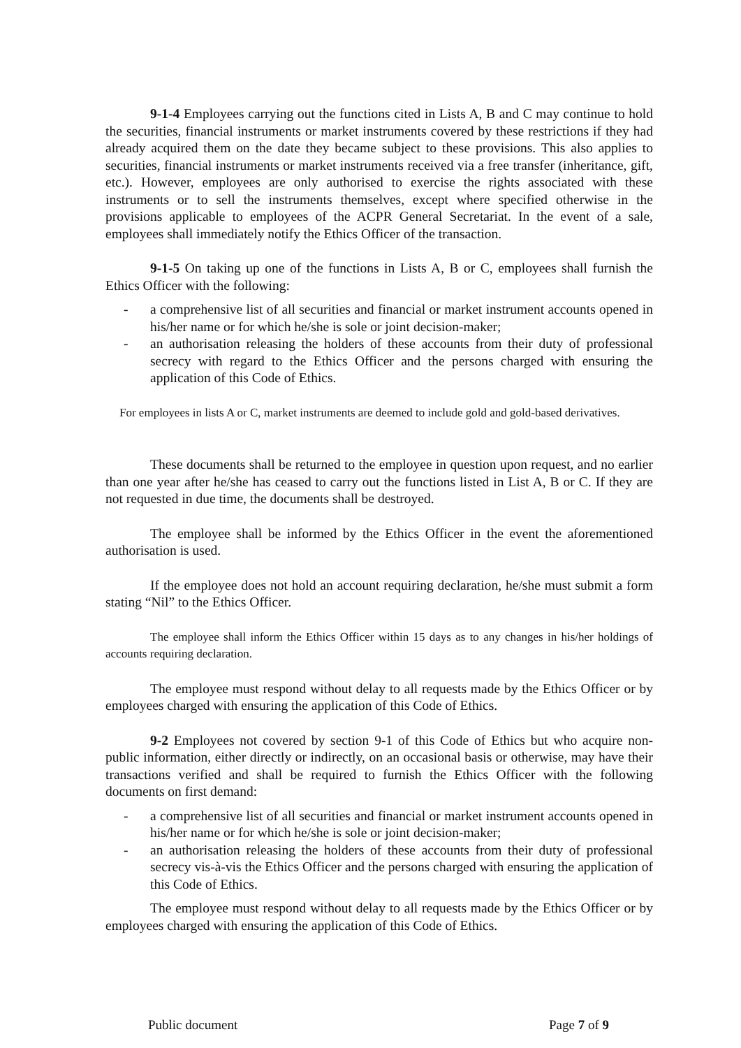9-1-4 Employees carrying out the functions cited in Lists A, B and C may continue to hold the securities, financial instruments or market instruments covered by these restrictions if they had already acquired them on the date they became subject to these provisions. This also applies to securities, financial instruments or market instruments received via a free transfer (inheritance, gift, etc.). However, employees are only authorised to exercise the rights associated with these instruments or to sell the instruments themselves, except where specified otherwise in the provisions applicable to employees of the ACPR General Secretariat. In the event of a sale, employees shall immediately notify the Ethics Officer of the transaction.
9-1-5 On taking up one of the functions in Lists A, B or C, employees shall furnish the Ethics Officer with the following:
- a comprehensive list of all securities and financial or market instrument accounts opened in his/her name or for which he/she is sole or joint decision-maker;
- an authorisation releasing the holders of these accounts from their duty of professional secrecy with regard to the Ethics Officer and the persons charged with ensuring the application of this Code of Ethics.
For employees in lists A or C, market instruments are deemed to include gold and gold-based derivatives.
These documents shall be returned to the employee in question upon request, and no earlier than one year after he/she has ceased to carry out the functions listed in List A, B or C. If they are not requested in due time, the documents shall be destroyed.
The employee shall be informed by the Ethics Officer in the event the aforementioned authorisation is used.
If the employee does not hold an account requiring declaration, he/she must submit a form stating “Nil” to the Ethics Officer.
The employee shall inform the Ethics Officer within 15 days as to any changes in his/her holdings of accounts requiring declaration.
The employee must respond without delay to all requests made by the Ethics Officer or by employees charged with ensuring the application of this Code of Ethics.
9-2 Employees not covered by section 9-1 of this Code of Ethics but who acquire non-public information, either directly or indirectly, on an occasional basis or otherwise, may have their transactions verified and shall be required to furnish the Ethics Officer with the following documents on first demand:
- a comprehensive list of all securities and financial or market instrument accounts opened in his/her name or for which he/she is sole or joint decision-maker;
- an authorisation releasing the holders of these accounts from their duty of professional secrecy vis-à-vis the Ethics Officer and the persons charged with ensuring the application of this Code of Ethics.
The employee must respond without delay to all requests made by the Ethics Officer or by employees charged with ensuring the application of this Code of Ethics.
Public document Page 7 of 9